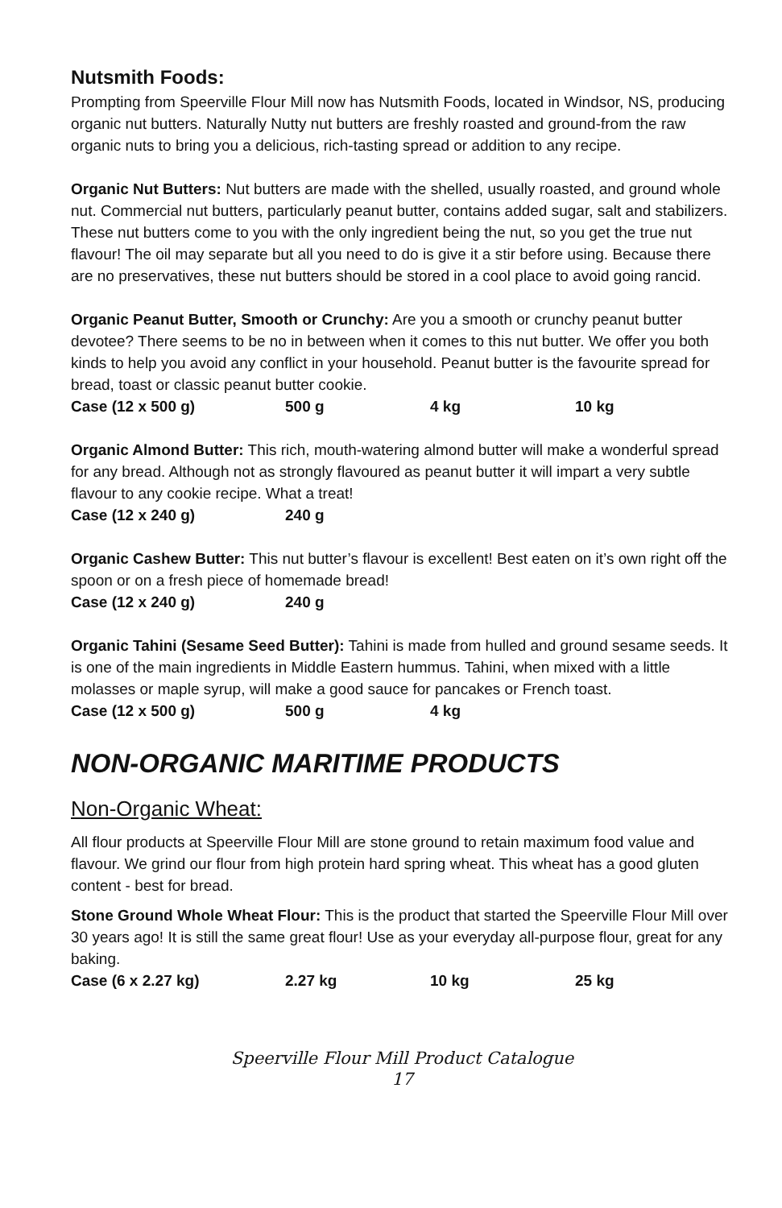Nutsmith Foods:
Prompting from Speerville Flour Mill now has Nutsmith Foods, located in Windsor, NS, producing organic nut butters. Naturally Nutty nut butters are freshly roasted and ground-from the raw organic nuts to bring you a delicious, rich-tasting spread or addition to any recipe.
Organic Nut Butters: Nut butters are made with the shelled, usually roasted, and ground whole nut. Commercial nut butters, particularly peanut butter, contains added sugar, salt and stabilizers. These nut butters come to you with the only ingredient being the nut, so you get the true nut flavour! The oil may separate but all you need to do is give it a stir before using. Because there are no preservatives, these nut butters should be stored in a cool place to avoid going rancid.
Organic Peanut Butter, Smooth or Crunchy: Are you a smooth or crunchy peanut butter devotee? There seems to be no in between when it comes to this nut butter. We offer you both kinds to help you avoid any conflict in your household. Peanut butter is the favourite spread for bread, toast or classic peanut butter cookie.
| Case (12 x 500 g) | 500 g | 4 kg | 10 kg |
Organic Almond Butter: This rich, mouth-watering almond butter will make a wonderful spread for any bread. Although not as strongly flavoured as peanut butter it will impart a very subtle flavour to any cookie recipe. What a treat!
| Case (12 x 240 g) | 240 g |
Organic Cashew Butter: This nut butter’s flavour is excellent! Best eaten on it’s own right off the spoon or on a fresh piece of homemade bread!
| Case (12 x 240 g) | 240 g |
Organic Tahini (Sesame Seed Butter): Tahini is made from hulled and ground sesame seeds. It is one of the main ingredients in Middle Eastern hummus. Tahini, when mixed with a little molasses or maple syrup, will make a good sauce for pancakes or French toast.
| Case (12 x 500 g) | 500 g | 4 kg |
NON-ORGANIC MARITIME PRODUCTS
Non-Organic Wheat:
All flour products at Speerville Flour Mill are stone ground to retain maximum food value and flavour. We grind our flour from high protein hard spring wheat. This wheat has a good gluten content - best for bread.
Stone Ground Whole Wheat Flour: This is the product that started the Speerville Flour Mill over 30 years ago! It is still the same great flour! Use as your everyday all-purpose flour, great for any baking.
| Case (6 x 2.27 kg) | 2.27 kg | 10 kg | 25 kg |
Speerville Flour Mill Product Catalogue
17